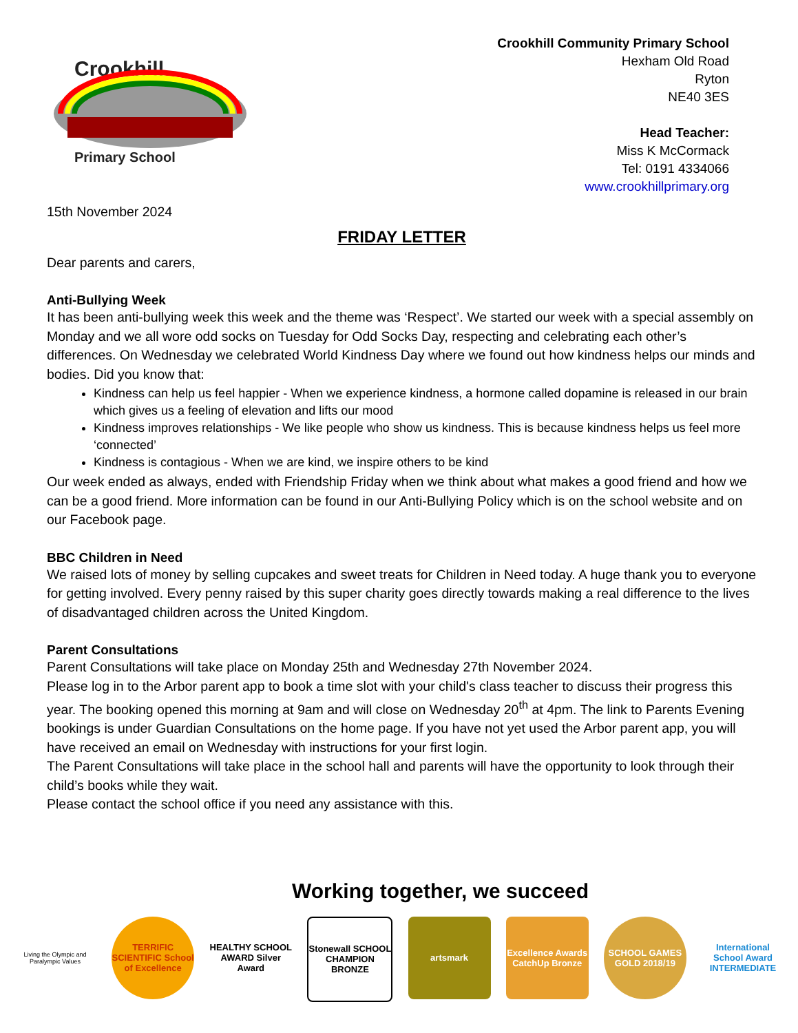Crookhill
Primary School
Crookhill Community Primary School
Hexham Old Road
Ryton
NE40 3ES
Head Teacher:
Miss K McCormack
Tel: 0191 4334066
www.crookhillprimary.org
15th November 2024
FRIDAY LETTER
Dear parents and carers,
Anti-Bullying Week
It has been anti-bullying week this week and the theme was ‘Respect’. We started our week with a special assembly on Monday and we all wore odd socks on Tuesday for Odd Socks Day, respecting and celebrating each other’s differences. On Wednesday we celebrated World Kindness Day where we found out how kindness helps our minds and bodies. Did you know that:
Kindness can help us feel happier - When we experience kindness, a hormone called dopamine is released in our brain which gives us a feeling of elevation and lifts our mood
Kindness improves relationships - We like people who show us kindness. This is because kindness helps us feel more ‘connected’
Kindness is contagious - When we are kind, we inspire others to be kind
Our week ended as always, ended with Friendship Friday when we think about what makes a good friend and how we can be a good friend. More information can be found in our Anti-Bullying Policy which is on the school website and on our Facebook page.
BBC Children in Need
We raised lots of money by selling cupcakes and sweet treats for Children in Need today. A huge thank you to everyone for getting involved. Every penny raised by this super charity goes directly towards making a real difference to the lives of disadvantaged children across the United Kingdom.
Parent Consultations
Parent Consultations will take place on Monday 25th and Wednesday 27th November 2024.
Please log in to the Arbor parent app to book a time slot with your child's class teacher to discuss their progress this year. The booking opened this morning at 9am and will close on Wednesday 20<sup>th</sup> at 4pm. The link to Parents Evening bookings is under Guardian Consultations on the home page. If you have not yet used the Arbor parent app, you will have received an email on Wednesday with instructions for your first login.
The Parent Consultations will take place in the school hall and parents will have the opportunity to look through their child’s books while they wait.
Please contact the school office if you need any assistance with this.
Working together, we succeed
Living the Olympic and Paralympic Values
TERRIFIC SCIENTIFIC School of Excellence
HEALTHY SCHOOL AWARD Silver Award
Stonewall SCHOOL CHAMPION BRONZE
artsmark Excellence Awards CatchUp Bronze
SCHOOL GAMES GOLD 2018/19
International School Award INTERMEDIATE